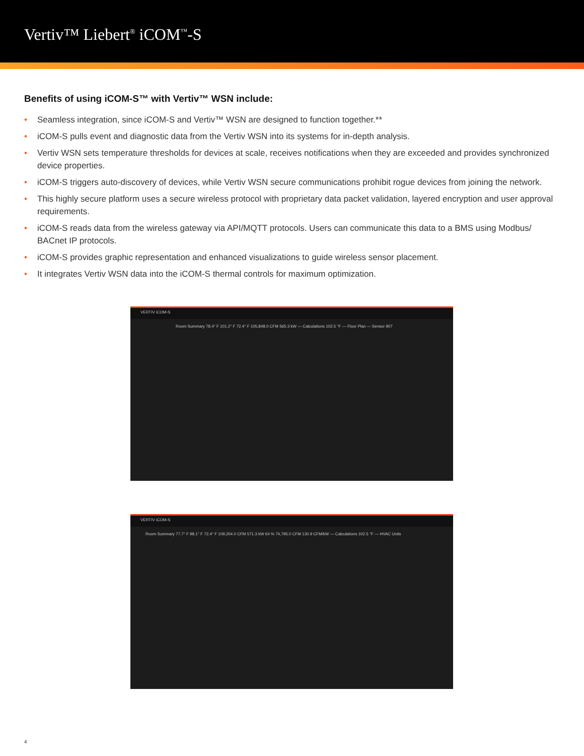Vertiv™ Liebert<sup>®</sup> iCOM<sup>™</sup>-S
Benefits of using iCOM-S™ with Vertiv™ WSN include:
• Seamless integration, since iCOM-S and Vertiv™ WSN are designed to function together.**
• iCOM-S pulls event and diagnostic data from the Vertiv WSN into its systems for in-depth analysis.
• Vertiv WSN sets temperature thresholds for devices at scale, receives notifications when they are exceeded and provides synchronized device properties.
• iCOM-S triggers auto-discovery of devices, while Vertiv WSN secure communications prohibit rogue devices from joining the network.
• This highly secure platform uses a secure wireless protocol with proprietary data packet validation, layered encryption and user approval requirements.
• iCOM-S reads data from the wireless gateway via API/MQTT protocols. Users can communicate this data to a BMS using Modbus/ BACnet IP protocols.
• iCOM-S provides graphic representation and enhanced visualizations to guide wireless sensor placement.
• It integrates Vertiv WSN data into the iCOM-S thermal controls for maximum optimization.
VERTIV iCOM-S
Room Summary 78.4° F 101.2° F 72.4° F 105,848.0 CFM 565.3 kW — Calculations 102.5 °F — Floor Plan — Sensor 907
VERTIV iCOM-S
Room Summary 77.7° F 98.1° F 72.4° F 109,204.0 CFM 571.3 kW 64 % 74,795.0 CFM 130.9 CFM/kW — Calculations 102.5 °F — HVAC Units
4